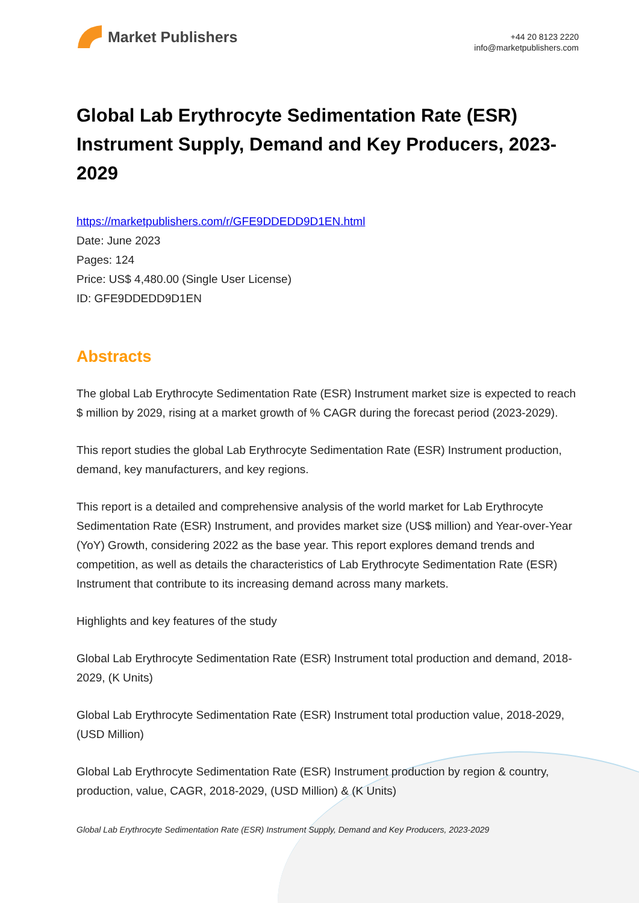Market Publishers
+44 20 8123 2220
info@marketpublishers.com
Global Lab Erythrocyte Sedimentation Rate (ESR) Instrument Supply, Demand and Key Producers, 2023-2029
https://marketpublishers.com/r/GFE9DDEDD9D1EN.html
Date: June 2023
Pages: 124
Price: US$ 4,480.00 (Single User License)
ID: GFE9DDEDD9D1EN
Abstracts
The global Lab Erythrocyte Sedimentation Rate (ESR) Instrument market size is expected to reach $ million by 2029, rising at a market growth of % CAGR during the forecast period (2023-2029).
This report studies the global Lab Erythrocyte Sedimentation Rate (ESR) Instrument production, demand, key manufacturers, and key regions.
This report is a detailed and comprehensive analysis of the world market for Lab Erythrocyte Sedimentation Rate (ESR) Instrument, and provides market size (US$ million) and Year-over-Year (YoY) Growth, considering 2022 as the base year. This report explores demand trends and competition, as well as details the characteristics of Lab Erythrocyte Sedimentation Rate (ESR) Instrument that contribute to its increasing demand across many markets.
Highlights and key features of the study
Global Lab Erythrocyte Sedimentation Rate (ESR) Instrument total production and demand, 2018-2029, (K Units)
Global Lab Erythrocyte Sedimentation Rate (ESR) Instrument total production value, 2018-2029, (USD Million)
Global Lab Erythrocyte Sedimentation Rate (ESR) Instrument production by region & country, production, value, CAGR, 2018-2029, (USD Million) & (K Units)
Global Lab Erythrocyte Sedimentation Rate (ESR) Instrument Supply, Demand and Key Producers, 2023-2029